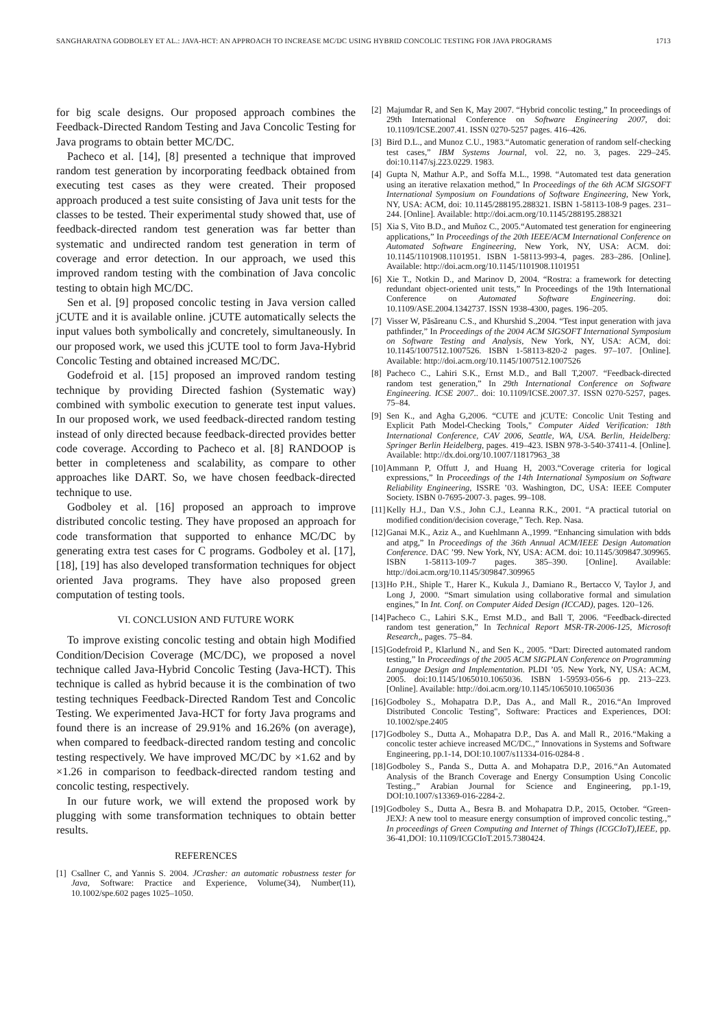SANGHARATNA GODBOLEY ET AL.: JAVA-HCT: AN APPROACH TO INCREASE MC/DC USING HYBRID CONCOLIC TESTING FOR JAVA PROGRAMS 1713
for big scale designs. Our proposed approach combines the Feedback-Directed Random Testing and Java Concolic Testing for Java programs to obtain better MC/DC.
Pacheco et al. [14], [8] presented a technique that improved random test generation by incorporating feedback obtained from executing test cases as they were created. Their proposed approach produced a test suite consisting of Java unit tests for the classes to be tested. Their experimental study showed that, use of feedback-directed random test generation was far better than systematic and undirected random test generation in term of coverage and error detection. In our approach, we used this improved random testing with the combination of Java concolic testing to obtain high MC/DC.
Sen et al. [9] proposed concolic testing in Java version called jCUTE and it is available online. jCUTE automatically selects the input values both symbolically and concretely, simultaneously. In our proposed work, we used this jCUTE tool to form Java-Hybrid Concolic Testing and obtained increased MC/DC.
Godefroid et al. [15] proposed an improved random testing technique by providing Directed fashion (Systematic way) combined with symbolic execution to generate test input values. In our proposed work, we used feedback-directed random testing instead of only directed because feedback-directed provides better code coverage. According to Pacheco et al. [8] RANDOOP is better in completeness and scalability, as compare to other approaches like DART. So, we have chosen feedback-directed technique to use.
Godboley et al. [16] proposed an approach to improve distributed concolic testing. They have proposed an approach for code transformation that supported to enhance MC/DC by generating extra test cases for C programs. Godboley et al. [17], [18], [19] has also developed transformation techniques for object oriented Java programs. They have also proposed green computation of testing tools.
VI. CONCLUSION AND FUTURE WORK
To improve existing concolic testing and obtain high Modified Condition/Decision Coverage (MC/DC), we proposed a novel technique called Java-Hybrid Concolic Testing (Java-HCT). This technique is called as hybrid because it is the combination of two testing techniques Feedback-Directed Random Test and Concolic Testing. We experimented Java-HCT for forty Java programs and found there is an increase of 29.91% and 16.26% (on average), when compared to feedback-directed random testing and concolic testing respectively. We have improved MC/DC by ×1.62 and by ×1.26 in comparison to feedback-directed random testing and concolic testing, respectively.
In our future work, we will extend the proposed work by plugging with some transformation techniques to obtain better results.
REFERENCES
[1] Csallner C, and Yannis S. 2004. JCrasher: an automatic robustness tester for Java, Software: Practice and Experience, Volume(34), Number(11), 10.1002/spe.602 pages 1025–1050.
[2] Majumdar R, and Sen K, May 2007. “Hybrid concolic testing,” In proceedings of 29th International Conference on Software Engineering 2007, doi: 10.1109/ICSE.2007.41. ISSN 0270-5257 pages. 416–426.
[3] Bird D.L., and Munoz C.U., 1983.“Automatic generation of random self-checking test cases,” IBM Systems Journal, vol. 22, no. 3, pages. 229–245. doi:10.1147/sj.223.0229. 1983.
[4] Gupta N, Mathur A.P., and Soffa M.L., 1998. “Automated test data generation using an iterative relaxation method,” In Proceedings of the 6th ACM SIGSOFT International Symposium on Foundations of Software Engineering, New York, NY, USA: ACM, doi: 10.1145/288195.288321. ISBN 1-58113-108-9 pages. 231–244. [Online]. Available: http://doi.acm.org/10.1145/288195.288321
[5] Xia S, Vito B.D., and Muñoz C., 2005.“Automated test generation for engineering applications,” In Proceedings of the 20th IEEE/ACM International Conference on Automated Software Engineering, New York, NY, USA: ACM. doi: 10.1145/1101908.1101951. ISBN 1-58113-993-4, pages. 283–286. [Online]. Available: http://doi.acm.org/10.1145/1101908.1101951
[6] Xie T., Notkin D., and Marinov D, 2004. “Rostra: a framework for detecting redundant object-oriented unit tests,” In Proceedings of the 19th International Conference on Automated Software Engineering. doi: 10.1109/ASE.2004.1342737. ISSN 1938-4300, pages. 196–205.
[7] Visser W, Păsăreanu C.S., and Khurshid S.,2004. “Test input generation with java pathfinder,” In Proceedings of the 2004 ACM SIGSOFT International Symposium on Software Testing and Analysis, New York, NY, USA: ACM, doi: 10.1145/1007512.1007526. ISBN 1-58113-820-2 pages. 97–107. [Online]. Available: http://doi.acm.org/10.1145/1007512.1007526
[8] Pacheco C., Lahiri S.K., Ernst M.D., and Ball T,2007. “Feedback-directed random test generation,” In 29th International Conference on Software Engineering. ICSE 2007.. doi: 10.1109/ICSE.2007.37. ISSN 0270-5257, pages. 75–84.
[9] Sen K., and Agha G,2006. “CUTE and jCUTE: Concolic Unit Testing and Explicit Path Model-Checking Tools," Computer Aided Verification: 18th International Conference, CAV 2006, Seattle, WA, USA. Berlin, Heidelberg: Springer Berlin Heidelberg, pages. 419–423. ISBN 978-3-540-37411-4. [Online]. Available: http://dx.doi.org/10.1007/11817963_38
[10] Ammann P, Offutt J, and Huang H, 2003.“Coverage criteria for logical expressions,” In Proceedings of the 14th International Symposium on Software Reliability Engineering, ISSRE ’03. Washington, DC, USA: IEEE Computer Society. ISBN 0-7695-2007-3. pages. 99–108.
[11] Kelly H.J., Dan V.S., John C.J., Leanna R.K., 2001. “A practical tutorial on modified condition/decision coverage,” Tech. Rep. Nasa.
[12] Ganai M.K., Aziz A., and Kuehlmann A.,1999. “Enhancing simulation with bdds and atpg,” In Proceedings of the 36th Annual ACM/IEEE Design Automation Conference. DAC ’99. New York, NY, USA: ACM. doi: 10.1145/309847.309965. ISBN 1-58113-109-7 pages. 385–390. [Online]. Available: http://doi.acm.org/10.1145/309847.309965
[13] Ho P.H., Shiple T., Harer K., Kukula J., Damiano R., Bertacco V, Taylor J, and Long J, 2000. “Smart simulation using collaborative formal and simulation engines,” In Int. Conf. on Computer Aided Design (ICCAD), pages. 120–126.
[14] Pacheco C., Lahiri S.K., Ernst M.D., and Ball T, 2006. “Feedback-directed random test generation,” In Technical Report MSR-TR-2006-125, Microsoft Research,, pages. 75–84.
[15] Godefroid P., Klarlund N., and Sen K., 2005. “Dart: Directed automated random testing,” In Proceedings of the 2005 ACM SIGPLAN Conference on Programming Language Design and Implementation. PLDI ’05. New York, NY, USA: ACM, 2005. doi:10.1145/1065010.1065036. ISBN 1-59593-056-6 pp. 213–223. [Online]. Available: http://doi.acm.org/10.1145/1065010.1065036
[16] Godboley S., Mohapatra D.P., Das A., and Mall R., 2016.“An Improved Distributed Concolic Testing", Software: Practices and Experiences, DOI: 10.1002/spe.2405
[17] Godboley S., Dutta A., Mohapatra D.P., Das A. and Mall R., 2016.“Making a concolic tester achieve increased MC/DC.,” Innovations in Systems and Software Engineering, pp.1-14, DOI:10.1007/s11334-016-0284-8 .
[18] Godboley S., Panda S., Dutta A. and Mohapatra D.P., 2016.“An Automated Analysis of the Branch Coverage and Energy Consumption Using Concolic Testing.,” Arabian Journal for Science and Engineering, pp.1-19, DOI:10.1007/s13369-016-2284-2.
[19] Godboley S., Dutta A., Besra B. and Mohapatra D.P., 2015, October. “Green-JEXJ: A new tool to measure energy consumption of improved concolic testing.,” In proceedings of Green Computing and Internet of Things (ICGCIoT),IEEE, pp. 36-41,DOI: 10.1109/ICGCIoT.2015.7380424.